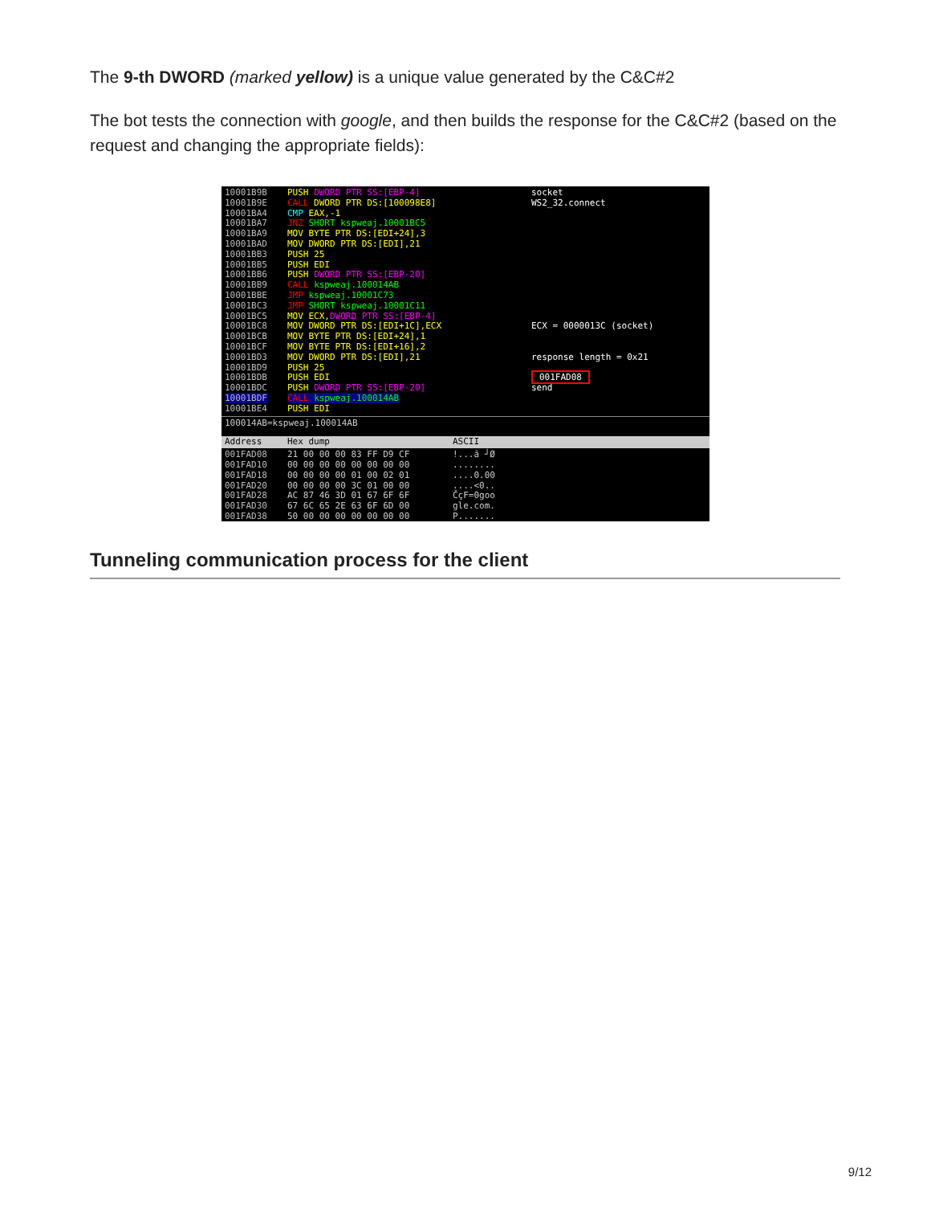The 9-th DWORD (marked yellow) is a unique value generated by the C&C#2
The bot tests the connection with google, and then builds the response for the C&C#2 (based on the request and changing the appropriate fields):
10001B9B
10001B9E
10001BA4
10001BA7
10001BA9
10001BAD
10001BB3
10001BB5
10001BB6
10001BB9
10001BBE
10001BC3
10001BC5
10001BC8
10001BCB
10001BCF
10001BD3
10001BD9
10001BDB
10001BDC
10001BDF
10001BE4
PUSH DWORD PTR SS:[EBP-4]
CALL DWORD PTR DS:[100098E8]
CMP EAX,-1
JNZ SHORT kspweaj.10001BC5
MOV BYTE PTR DS:[EDI+24],3
MOV DWORD PTR DS:[EDI],21
PUSH 25
PUSH EDI
PUSH DWORD PTR SS:[EBP-20]
CALL kspweaj.100014AB
JMP kspweaj.10001C73
JMP SHORT kspweaj.10001C11
MOV ECX,DWORD PTR SS:[EBP-4]
MOV DWORD PTR DS:[EDI+1C],ECX
MOV BYTE PTR DS:[EDI+24],1
MOV BYTE PTR DS:[EDI+16],2
MOV DWORD PTR DS:[EDI],21
PUSH 25
PUSH EDI
PUSH DWORD PTR SS:[EBP-20]
CALL kspweaj.100014AB
PUSH EDI
socket
WS2_32.connect
ECX = 0000013C (socket)
response length = 0x21
001FAD08
send
100014AB=kspweaj.100014AB
Address Hex dump ASCII
001FAD08
001FAD10
001FAD18
001FAD20
001FAD28
001FAD30
001FAD38
21 00 00 00 83 FF D9 CF
00 00 00 00 00 00 00 00
00 00 00 00 01 00 02 01
00 00 00 00 3C 01 00 00
AC 87 46 3D 01 67 6F 6F
67 6C 65 2E 63 6F 6D 00
50 00 00 00 00 00 00 00
!...ā ┘Ø
........
....0.00
....<0..
ČçF=0goo
gle.com.
P.......
Tunneling communication process for the client
9/12